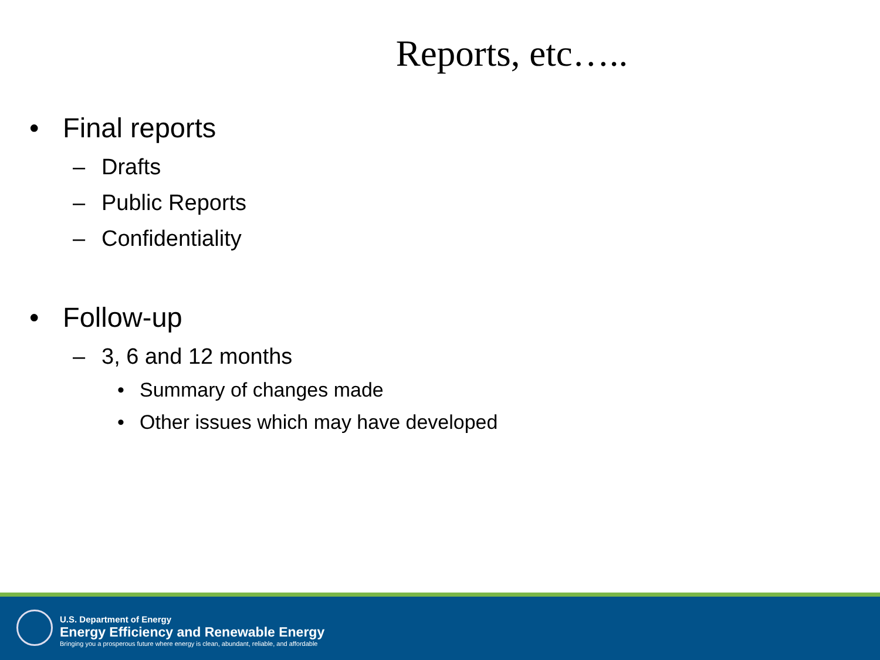Reports, etc…..
• Final reports
– Drafts
– Public Reports
– Confidentiality
• Follow-up
– 3, 6 and 12 months
• Summary of changes made
• Other issues which may have developed
U.S. Department of Energy
Energy Efficiency and Renewable Energy
Bringing you a prosperous future where energy is clean, abundant, reliable, and affordable